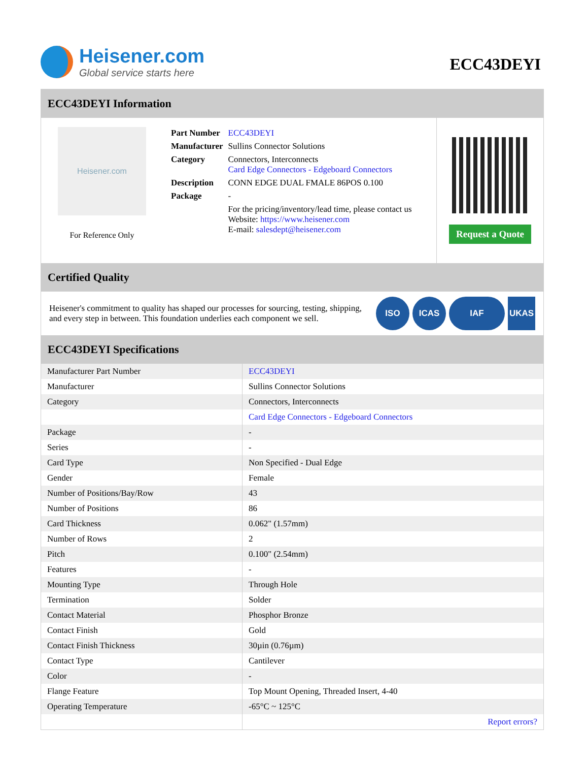Heisener.com
Global service starts here
ECC43DEYI
ECC43DEYI Information
Heisener.com
For Reference Only
| Part Number | ECC43DEYI |
| Manufacturer | Sullins Connector Solutions |
| Category | Connectors, Interconnects Card Edge Connectors - Edgeboard Connectors |
| Description | CONN EDGE DUAL FMALE 86POS 0.100 |
| Package | - |
| | For the pricing/inventory/lead time, please contact us Website: https://www.heisener.com E-mail: salesdept@heisener.com |
Request a Quote
Certified Quality
Heisener's commitment to quality has shaped our processes for sourcing, testing, shipping, and every step in between. This foundation underlies each component we sell.
ISO ICAS IAF UKAS
ECC43DEYI Specifications
| Manufacturer Part Number | ECC43DEYI |
| Manufacturer | Sullins Connector Solutions |
| Category | Connectors, Interconnects |
| | Card Edge Connectors - Edgeboard Connectors |
| Package | - |
| Series | - |
| Card Type | Non Specified - Dual Edge |
| Gender | Female |
| Number of Positions/Bay/Row | 43 |
| Number of Positions | 86 |
| Card Thickness | 0.062" (1.57mm) |
| Number of Rows | 2 |
| Pitch | 0.100" (2.54mm) |
| Features | - |
| Mounting Type | Through Hole |
| Termination | Solder |
| Contact Material | Phosphor Bronze |
| Contact Finish | Gold |
| Contact Finish Thickness | 30µin (0.76µm) |
| Contact Type | Cantilever |
| Color | - |
| Flange Feature | Top Mount Opening, Threaded Insert, 4-40 |
| Operating Temperature | -65°C ~ 125°C |
| | Report errors? |